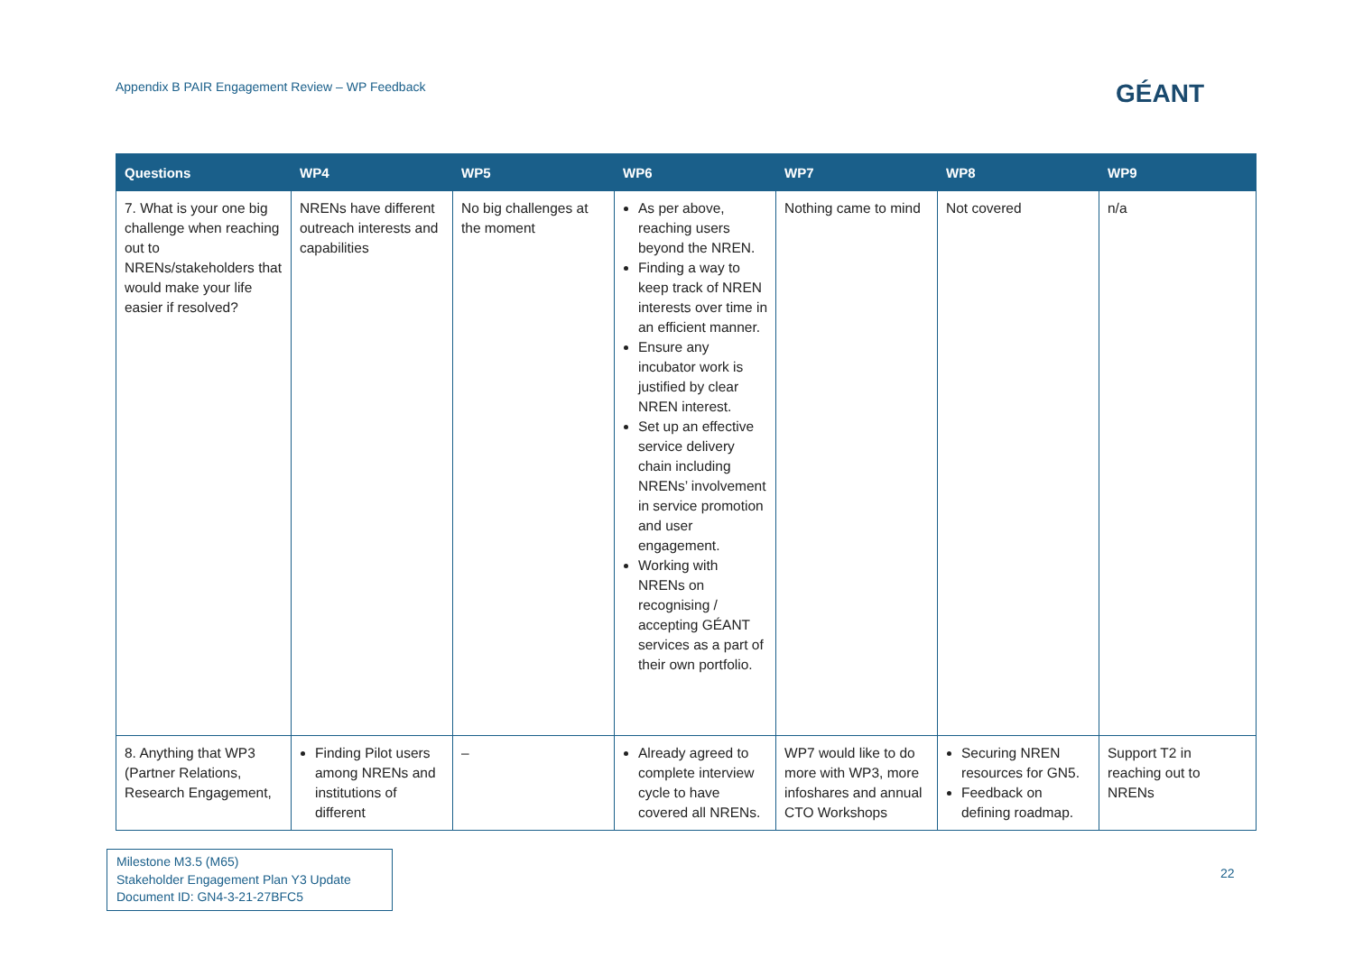Appendix B PAIR Engagement Review – WP Feedback
GÉANT
| Questions | WP4 | WP5 | WP6 | WP7 | WP8 | WP9 |
| --- | --- | --- | --- | --- | --- | --- |
| 7. What is your one big challenge when reaching out to NRENs/stakeholders that would make your life easier if resolved? | NRENs have different outreach interests and capabilities | No big challenges at the moment | As per above, reaching users beyond the NREN. Finding a way to keep track of NREN interests over time in an efficient manner. Ensure any incubator work is justified by clear NREN interest. Set up an effective service delivery chain including NRENs’ involvement in service promotion and user engagement. Working with NRENs on recognising / accepting GÉANT services as a part of their own portfolio. | Nothing came to mind | Not covered | n/a |
| 8. Anything that WP3 (Partner Relations, Research Engagement, | Finding Pilot users among NRENs and institutions of different | – | Already agreed to complete interview cycle to have covered all NRENs. | WP7 would like to do more with WP3, more infoshares and annual CTO Workshops | Securing NREN resources for GN5. Feedback on defining roadmap. | Support T2 in reaching out to NRENs |
Milestone M3.5 (M65)
Stakeholder Engagement Plan Y3 Update
Document ID: GN4-3-21-27BFC5
22